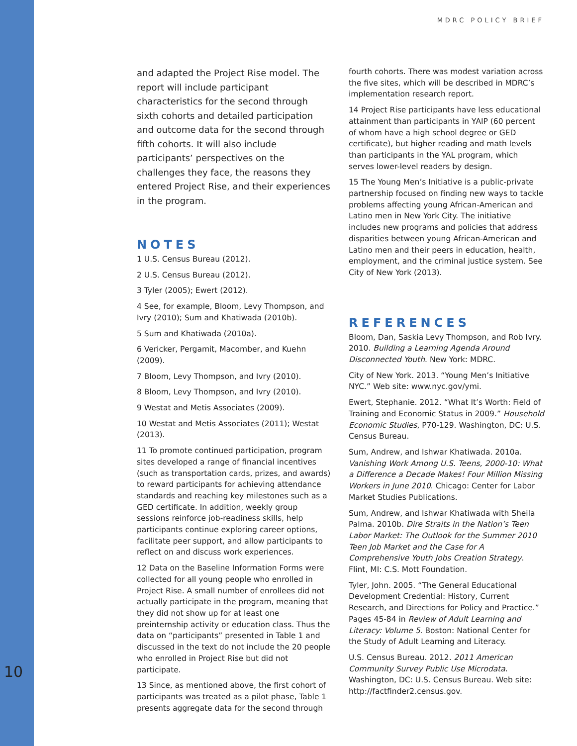MDRC POLICY BRIEF
and adapted the Project Rise model. The report will include participant characteristics for the second through sixth cohorts and detailed participation and outcome data for the second through fifth cohorts. It will also include participants’ perspectives on the challenges they face, the reasons they entered Project Rise, and their experiences in the program.
NOTES
1 U.S. Census Bureau (2012).
2 U.S. Census Bureau (2012).
3 Tyler (2005); Ewert (2012).
4 See, for example, Bloom, Levy Thompson, and Ivry (2010); Sum and Khatiwada (2010b).
5 Sum and Khatiwada (2010a).
6 Vericker, Pergamit, Macomber, and Kuehn (2009).
7 Bloom, Levy Thompson, and Ivry (2010).
8 Bloom, Levy Thompson, and Ivry (2010).
9 Westat and Metis Associates (2009).
10 Westat and Metis Associates (2011); Westat (2013).
11 To promote continued participation, program sites developed a range of financial incentives (such as transportation cards, prizes, and awards) to reward participants for achieving attendance standards and reaching key milestones such as a GED certificate. In addition, weekly group sessions reinforce job-readiness skills, help participants continue exploring career options, facilitate peer support, and allow participants to reflect on and discuss work experiences.
12 Data on the Baseline Information Forms were collected for all young people who enrolled in Project Rise. A small number of enrollees did not actually participate in the program, meaning that they did not show up for at least one preinternship activity or education class. Thus the data on “participants” presented in Table 1 and discussed in the text do not include the 20 people who enrolled in Project Rise but did not participate.
13 Since, as mentioned above, the first cohort of participants was treated as a pilot phase, Table 1 presents aggregate data for the second through
fourth cohorts. There was modest variation across the five sites, which will be described in MDRC’s implementation research report.
14 Project Rise participants have less educational attainment than participants in YAIP (60 percent of whom have a high school degree or GED certificate), but higher reading and math levels than participants in the YAL program, which serves lower-level readers by design.
15 The Young Men’s Initiative is a public-private partnership focused on finding new ways to tackle problems affecting young African-American and Latino men in New York City. The initiative includes new programs and policies that address disparities between young African-American and Latino men and their peers in education, health, employment, and the criminal justice system. See City of New York (2013).
REFERENCES
Bloom, Dan, Saskia Levy Thompson, and Rob Ivry. 2010. Building a Learning Agenda Around Disconnected Youth. New York: MDRC.
City of New York. 2013. “Young Men’s Initiative NYC.” Web site: www.nyc.gov/ymi.
Ewert, Stephanie. 2012. “What It’s Worth: Field of Training and Economic Status in 2009.” Household Economic Studies, P70-129. Washington, DC: U.S. Census Bureau.
Sum, Andrew, and Ishwar Khatiwada. 2010a. Vanishing Work Among U.S. Teens, 2000-10: What a Difference a Decade Makes! Four Million Missing Workers in June 2010. Chicago: Center for Labor Market Studies Publications.
Sum, Andrew, and Ishwar Khatiwada with Sheila Palma. 2010b. Dire Straits in the Nation’s Teen Labor Market: The Outlook for the Summer 2010 Teen Job Market and the Case for A Comprehensive Youth Jobs Creation Strategy. Flint, MI: C.S. Mott Foundation.
Tyler, John. 2005. “The General Educational Development Credential: History, Current Research, and Directions for Policy and Practice.” Pages 45-84 in Review of Adult Learning and Literacy: Volume 5. Boston: National Center for the Study of Adult Learning and Literacy.
U.S. Census Bureau. 2012. 2011 American Community Survey Public Use Microdata. Washington, DC: U.S. Census Bureau. Web site: http://factfinder2.census.gov.
10